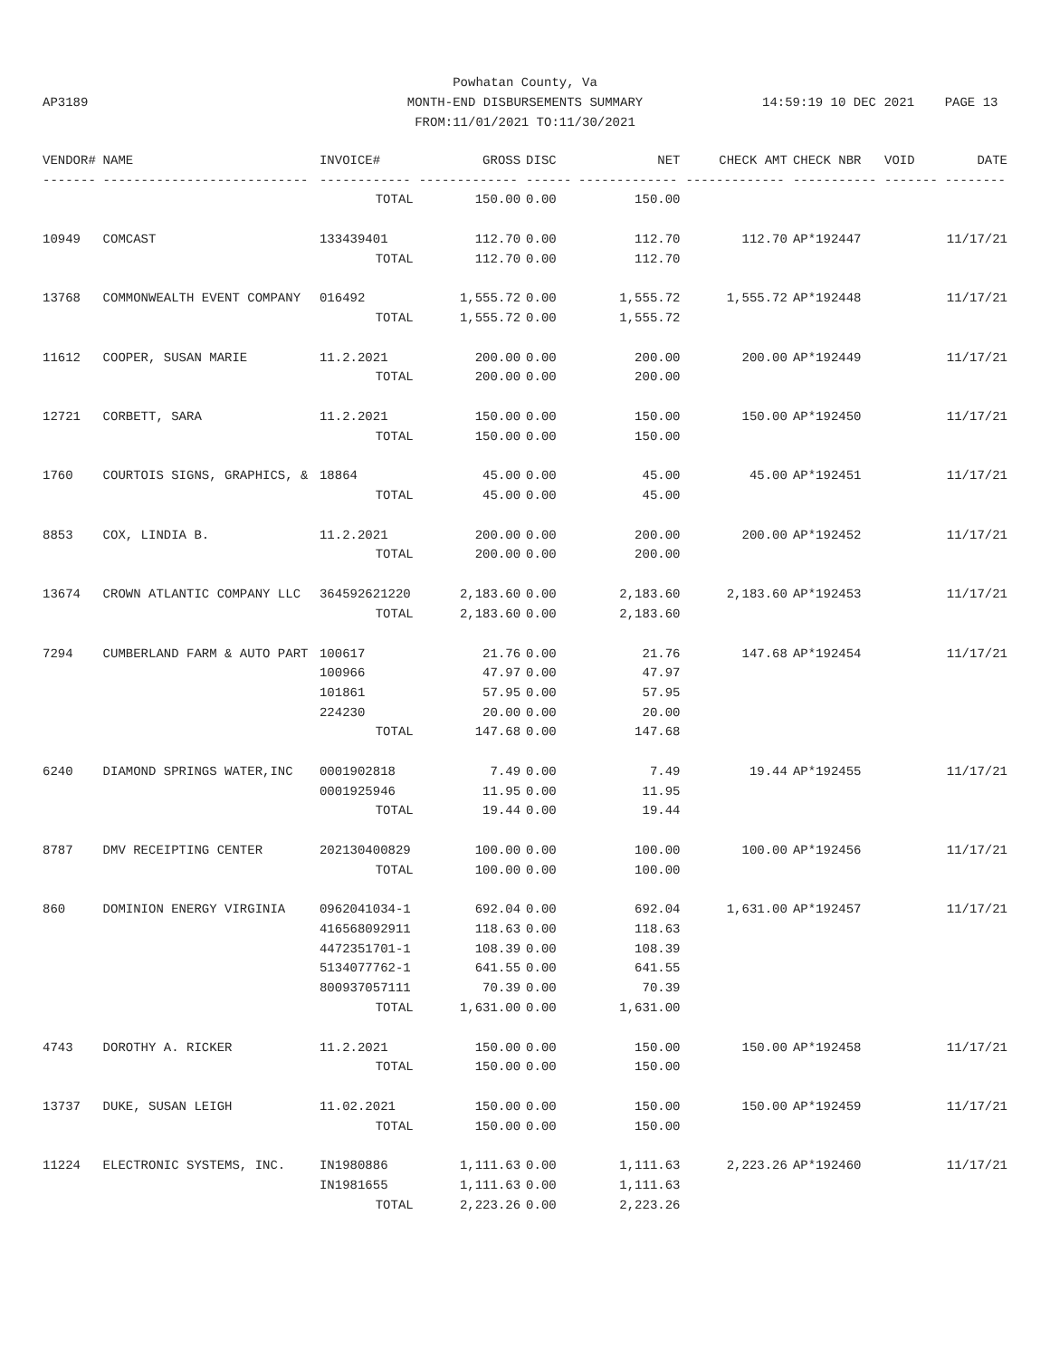AP3189
Powhatan County, Va
MONTH-END DISBURSEMENTS SUMMARY
FROM:11/01/2021 TO:11/30/2021
14:59:19 10 DEC 2021 PAGE 13
| VENDOR# | NAME | INVOICE# | GROSS | DISC | NET | CHECK AMT | CHECK NBR | VOID | DATE |
| --- | --- | --- | --- | --- | --- | --- | --- | --- | --- |
| ------- | --------------------------- | ------------ | ------------- | ------ | ------------- | ------------- | ----------- | ------- | -------- |
| | | TOTAL | 150.00 | 0.00 | 150.00 | | | | |
| 10949 | COMCAST | 133439401 | 112.70 | 0.00 | 112.70 | 112.70 | AP*192447 | | 11/17/21 |
| | | TOTAL | 112.70 | 0.00 | 112.70 | | | | |
| 13768 | COMMONWEALTH EVENT COMPANY | 016492 | 1,555.72 | 0.00 | 1,555.72 | 1,555.72 | AP*192448 | | 11/17/21 |
| | | TOTAL | 1,555.72 | 0.00 | 1,555.72 | | | | |
| 11612 | COOPER, SUSAN MARIE | 11.2.2021 | 200.00 | 0.00 | 200.00 | 200.00 | AP*192449 | | 11/17/21 |
| | | TOTAL | 200.00 | 0.00 | 200.00 | | | | |
| 12721 | CORBETT, SARA | 11.2.2021 | 150.00 | 0.00 | 150.00 | 150.00 | AP*192450 | | 11/17/21 |
| | | TOTAL | 150.00 | 0.00 | 150.00 | | | | |
| 1760 | COURTOIS SIGNS, GRAPHICS, & | 18864 | 45.00 | 0.00 | 45.00 | 45.00 | AP*192451 | | 11/17/21 |
| | | TOTAL | 45.00 | 0.00 | 45.00 | | | | |
| 8853 | COX, LINDIA B. | 11.2.2021 | 200.00 | 0.00 | 200.00 | 200.00 | AP*192452 | | 11/17/21 |
| | | TOTAL | 200.00 | 0.00 | 200.00 | | | | |
| 13674 | CROWN ATLANTIC COMPANY LLC | 364592621220 | 2,183.60 | 0.00 | 2,183.60 | 2,183.60 | AP*192453 | | 11/17/21 |
| | | TOTAL | 2,183.60 | 0.00 | 2,183.60 | | | | |
| 7294 | CUMBERLAND FARM & AUTO PART | 100617 | 21.76 | 0.00 | 21.76 | 147.68 | AP*192454 | | 11/17/21 |
| | | 100966 | 47.97 | 0.00 | 47.97 | | | | |
| | | 101861 | 57.95 | 0.00 | 57.95 | | | | |
| | | 224230 | 20.00 | 0.00 | 20.00 | | | | |
| | | TOTAL | 147.68 | 0.00 | 147.68 | | | | |
| 6240 | DIAMOND SPRINGS WATER,INC | 0001902818 | 7.49 | 0.00 | 7.49 | 19.44 | AP*192455 | | 11/17/21 |
| | | 0001925946 | 11.95 | 0.00 | 11.95 | | | | |
| | | TOTAL | 19.44 | 0.00 | 19.44 | | | | |
| 8787 | DMV RECEIPTING CENTER | 202130400829 | 100.00 | 0.00 | 100.00 | 100.00 | AP*192456 | | 11/17/21 |
| | | TOTAL | 100.00 | 0.00 | 100.00 | | | | |
| 860 | DOMINION ENERGY VIRGINIA | 0962041034-1 | 692.04 | 0.00 | 692.04 | 1,631.00 | AP*192457 | | 11/17/21 |
| | | 416568092911 | 118.63 | 0.00 | 118.63 | | | | |
| | | 4472351701-1 | 108.39 | 0.00 | 108.39 | | | | |
| | | 5134077762-1 | 641.55 | 0.00 | 641.55 | | | | |
| | | 800937057111 | 70.39 | 0.00 | 70.39 | | | | |
| | | TOTAL | 1,631.00 | 0.00 | 1,631.00 | | | | |
| 4743 | DOROTHY A. RICKER | 11.2.2021 | 150.00 | 0.00 | 150.00 | 150.00 | AP*192458 | | 11/17/21 |
| | | TOTAL | 150.00 | 0.00 | 150.00 | | | | |
| 13737 | DUKE, SUSAN LEIGH | 11.02.2021 | 150.00 | 0.00 | 150.00 | 150.00 | AP*192459 | | 11/17/21 |
| | | TOTAL | 150.00 | 0.00 | 150.00 | | | | |
| 11224 | ELECTRONIC SYSTEMS, INC. | IN1980886 | 1,111.63 | 0.00 | 1,111.63 | 2,223.26 | AP*192460 | | 11/17/21 |
| | | IN1981655 | 1,111.63 | 0.00 | 1,111.63 | | | | |
| | | TOTAL | 2,223.26 | 0.00 | 2,223.26 | | | | |